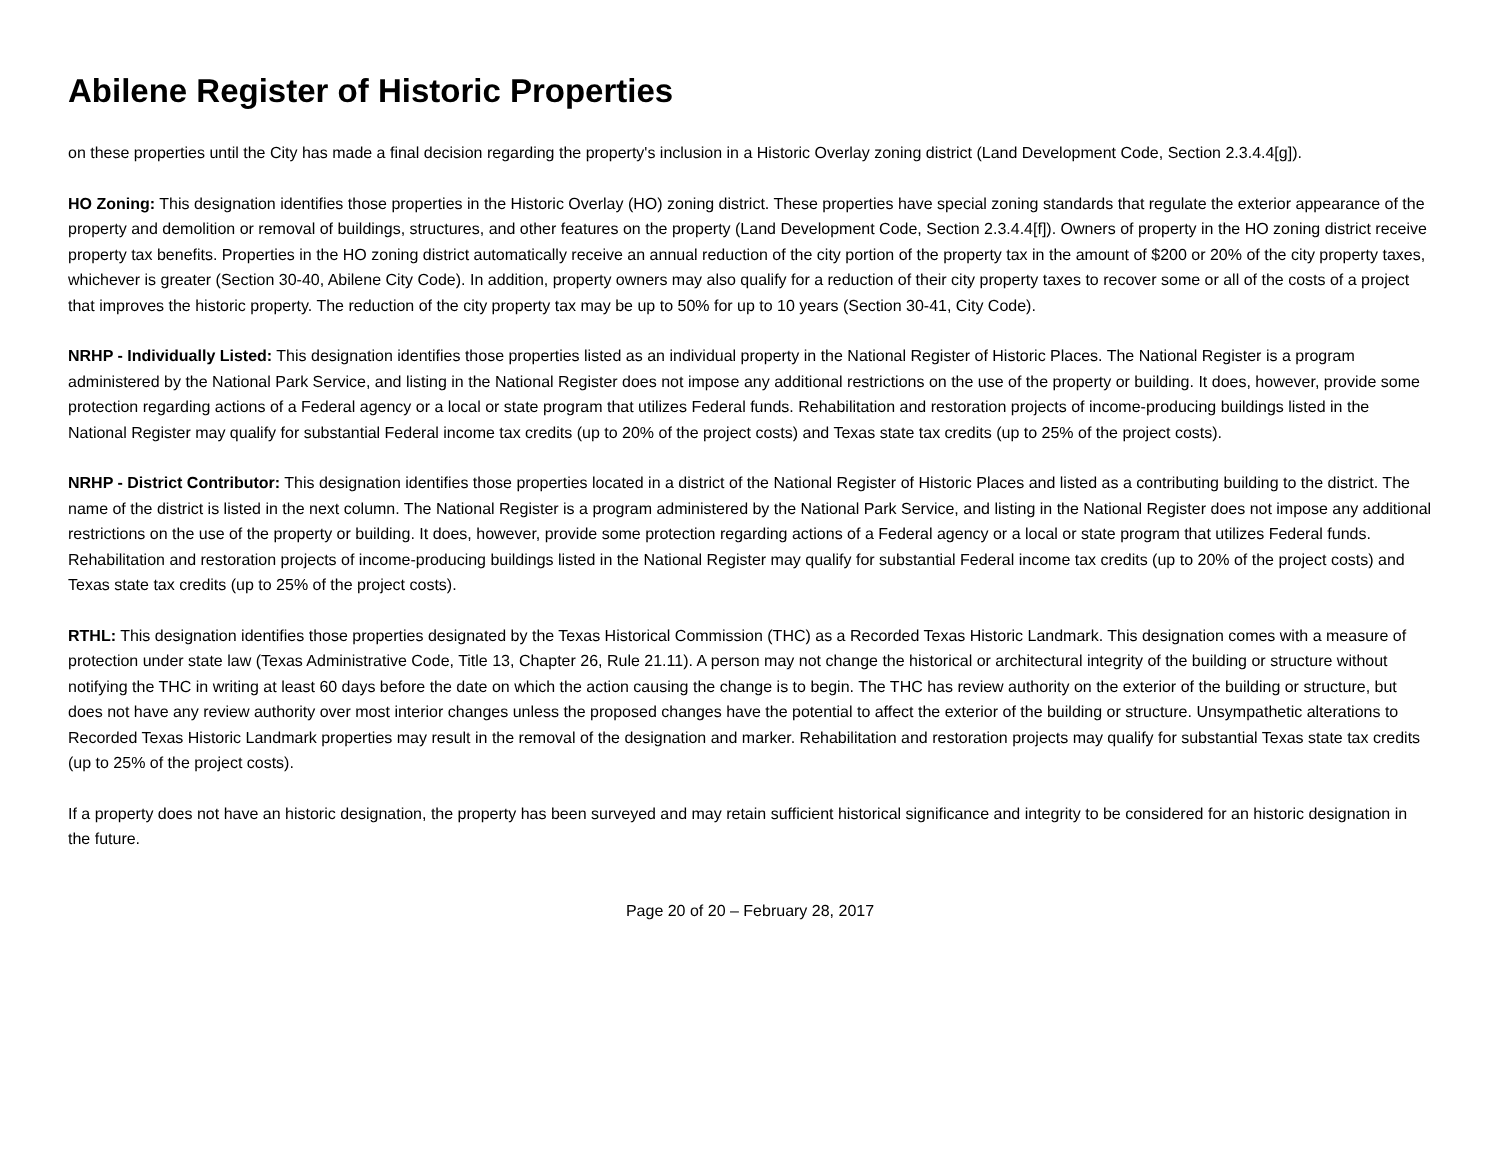Abilene Register of Historic Properties
on these properties until the City has made a final decision regarding the property's inclusion in a Historic Overlay zoning district (Land Development Code, Section 2.3.4.4[g]).
HO Zoning: This designation identifies those properties in the Historic Overlay (HO) zoning district. These properties have special zoning standards that regulate the exterior appearance of the property and demolition or removal of buildings, structures, and other features on the property (Land Development Code, Section 2.3.4.4[f]). Owners of property in the HO zoning district receive property tax benefits. Properties in the HO zoning district automatically receive an annual reduction of the city portion of the property tax in the amount of $200 or 20% of the city property taxes, whichever is greater (Section 30-40, Abilene City Code). In addition, property owners may also qualify for a reduction of their city property taxes to recover some or all of the costs of a project that improves the historic property. The reduction of the city property tax may be up to 50% for up to 10 years (Section 30-41, City Code).
NRHP - Individually Listed: This designation identifies those properties listed as an individual property in the National Register of Historic Places. The National Register is a program administered by the National Park Service, and listing in the National Register does not impose any additional restrictions on the use of the property or building. It does, however, provide some protection regarding actions of a Federal agency or a local or state program that utilizes Federal funds. Rehabilitation and restoration projects of income-producing buildings listed in the National Register may qualify for substantial Federal income tax credits (up to 20% of the project costs) and Texas state tax credits (up to 25% of the project costs).
NRHP - District Contributor: This designation identifies those properties located in a district of the National Register of Historic Places and listed as a contributing building to the district. The name of the district is listed in the next column. The National Register is a program administered by the National Park Service, and listing in the National Register does not impose any additional restrictions on the use of the property or building. It does, however, provide some protection regarding actions of a Federal agency or a local or state program that utilizes Federal funds. Rehabilitation and restoration projects of income-producing buildings listed in the National Register may qualify for substantial Federal income tax credits (up to 20% of the project costs) and Texas state tax credits (up to 25% of the project costs).
RTHL: This designation identifies those properties designated by the Texas Historical Commission (THC) as a Recorded Texas Historic Landmark. This designation comes with a measure of protection under state law (Texas Administrative Code, Title 13, Chapter 26, Rule 21.11). A person may not change the historical or architectural integrity of the building or structure without notifying the THC in writing at least 60 days before the date on which the action causing the change is to begin. The THC has review authority on the exterior of the building or structure, but does not have any review authority over most interior changes unless the proposed changes have the potential to affect the exterior of the building or structure. Unsympathetic alterations to Recorded Texas Historic Landmark properties may result in the removal of the designation and marker. Rehabilitation and restoration projects may qualify for substantial Texas state tax credits (up to 25% of the project costs).
If a property does not have an historic designation, the property has been surveyed and may retain sufficient historical significance and integrity to be considered for an historic designation in the future.
Page 20 of 20 – February 28, 2017